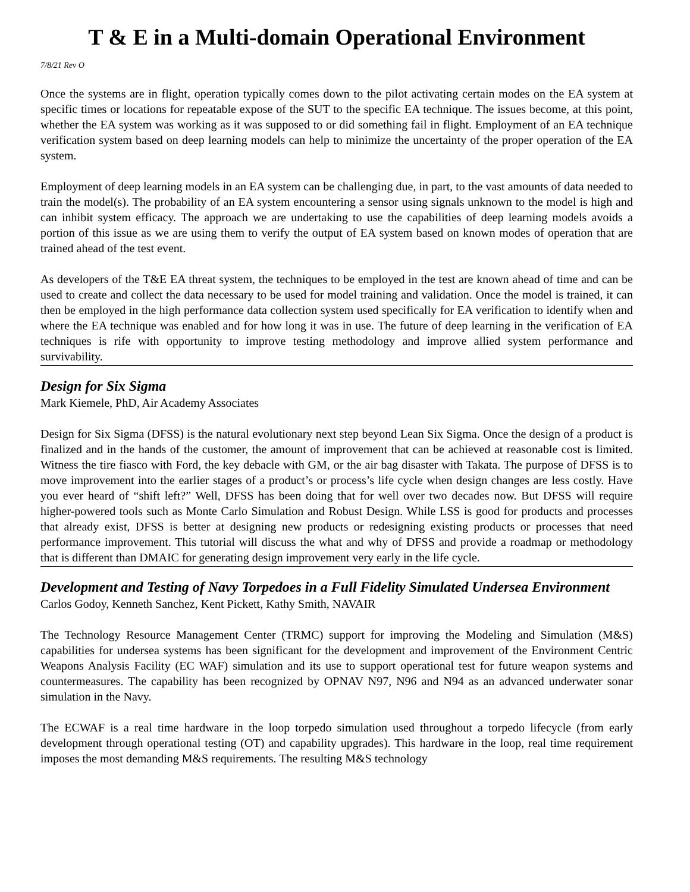T & E in a Multi-domain Operational Environment
7/8/21 Rev O
Once the systems are in flight, operation typically comes down to the pilot activating certain modes on the EA system at specific times or locations for repeatable expose of the SUT to the specific EA technique. The issues become, at this point, whether the EA system was working as it was supposed to or did something fail in flight. Employment of an EA technique verification system based on deep learning models can help to minimize the uncertainty of the proper operation of the EA system.
Employment of deep learning models in an EA system can be challenging due, in part, to the vast amounts of data needed to train the model(s). The probability of an EA system encountering a sensor using signals unknown to the model is high and can inhibit system efficacy. The approach we are undertaking to use the capabilities of deep learning models avoids a portion of this issue as we are using them to verify the output of EA system based on known modes of operation that are trained ahead of the test event.
As developers of the T&E EA threat system, the techniques to be employed in the test are known ahead of time and can be used to create and collect the data necessary to be used for model training and validation. Once the model is trained, it can then be employed in the high performance data collection system used specifically for EA verification to identify when and where the EA technique was enabled and for how long it was in use. The future of deep learning in the verification of EA techniques is rife with opportunity to improve testing methodology and improve allied system performance and survivability.
Design for Six Sigma
Mark Kiemele, PhD, Air Academy Associates
Design for Six Sigma (DFSS) is the natural evolutionary next step beyond Lean Six Sigma. Once the design of a product is finalized and in the hands of the customer, the amount of improvement that can be achieved at reasonable cost is limited. Witness the tire fiasco with Ford, the key debacle with GM, or the air bag disaster with Takata. The purpose of DFSS is to move improvement into the earlier stages of a product’s or process’s life cycle when design changes are less costly. Have you ever heard of “shift left?” Well, DFSS has been doing that for well over two decades now. But DFSS will require higher-powered tools such as Monte Carlo Simulation and Robust Design. While LSS is good for products and processes that already exist, DFSS is better at designing new products or redesigning existing products or processes that need performance improvement. This tutorial will discuss the what and why of DFSS and provide a roadmap or methodology that is different than DMAIC for generating design improvement very early in the life cycle.
Development and Testing of Navy Torpedoes in a Full Fidelity Simulated Undersea Environment
Carlos Godoy, Kenneth Sanchez, Kent Pickett, Kathy Smith, NAVAIR
The Technology Resource Management Center (TRMC) support for improving the Modeling and Simulation (M&S) capabilities for undersea systems has been significant for the development and improvement of the Environment Centric Weapons Analysis Facility (EC WAF) simulation and its use to support operational test for future weapon systems and countermeasures. The capability has been recognized by OPNAV N97, N96 and N94 as an advanced underwater sonar simulation in the Navy.
The ECWAF is a real time hardware in the loop torpedo simulation used throughout a torpedo lifecycle (from early development through operational testing (OT) and capability upgrades). This hardware in the loop, real time requirement imposes the most demanding M&S requirements. The resulting M&S technology